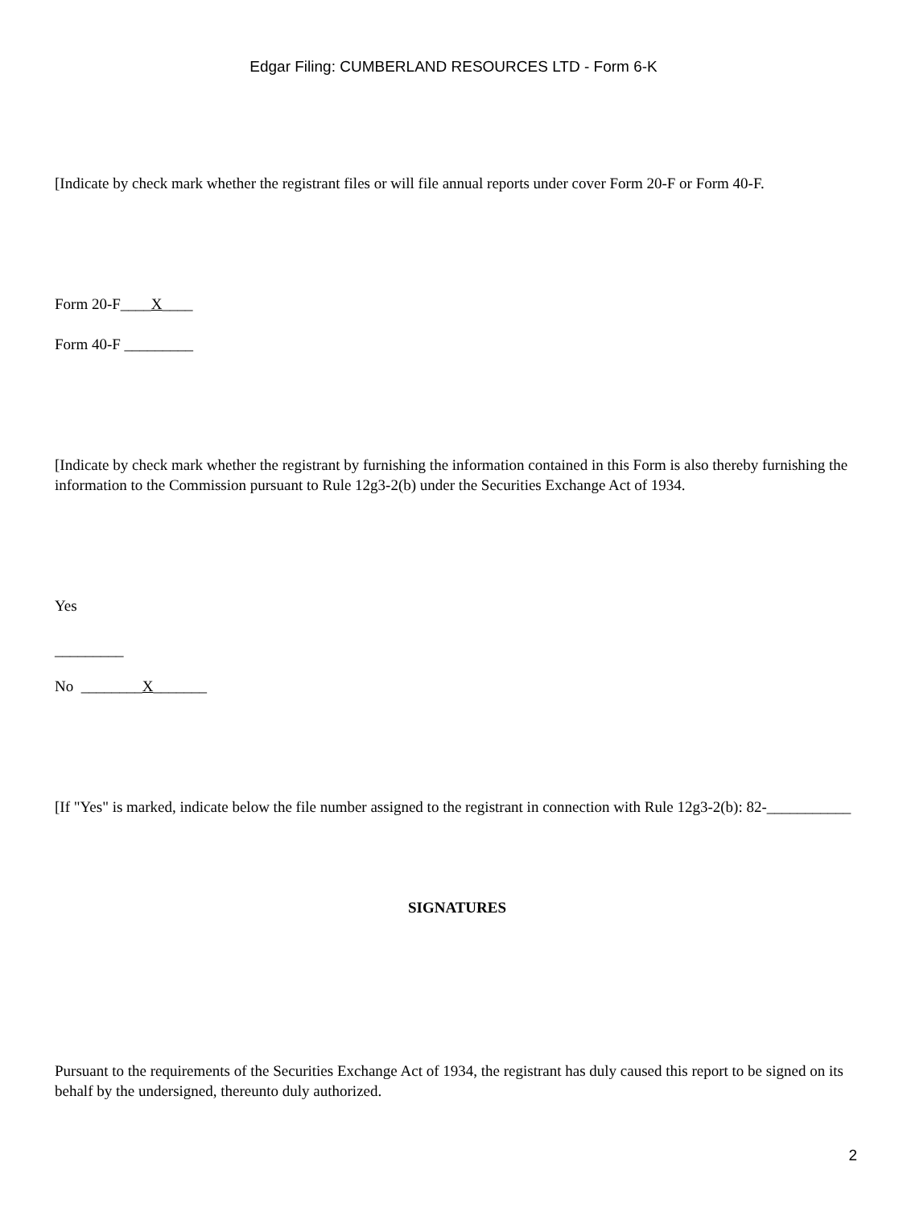Edgar Filing: CUMBERLAND RESOURCES LTD - Form 6-K
[Indicate by check mark whether the registrant files or will file annual reports under cover Form 20-F or Form 40-F.
Form 20-F____X____
Form 40-F _________
[Indicate by check mark whether the registrant by furnishing the information contained in this Form is also thereby furnishing the information to the Commission pursuant to Rule 12g3-2(b) under the Securities Exchange Act of 1934.
Yes
_________
No ________X_______
[If "Yes" is marked, indicate below the file number assigned to the registrant in connection with Rule 12g3-2(b): 82-___________
SIGNATURES
Pursuant to the requirements of the Securities Exchange Act of 1934, the registrant has duly caused this report to be signed on its behalf by the undersigned, thereunto duly authorized.
2